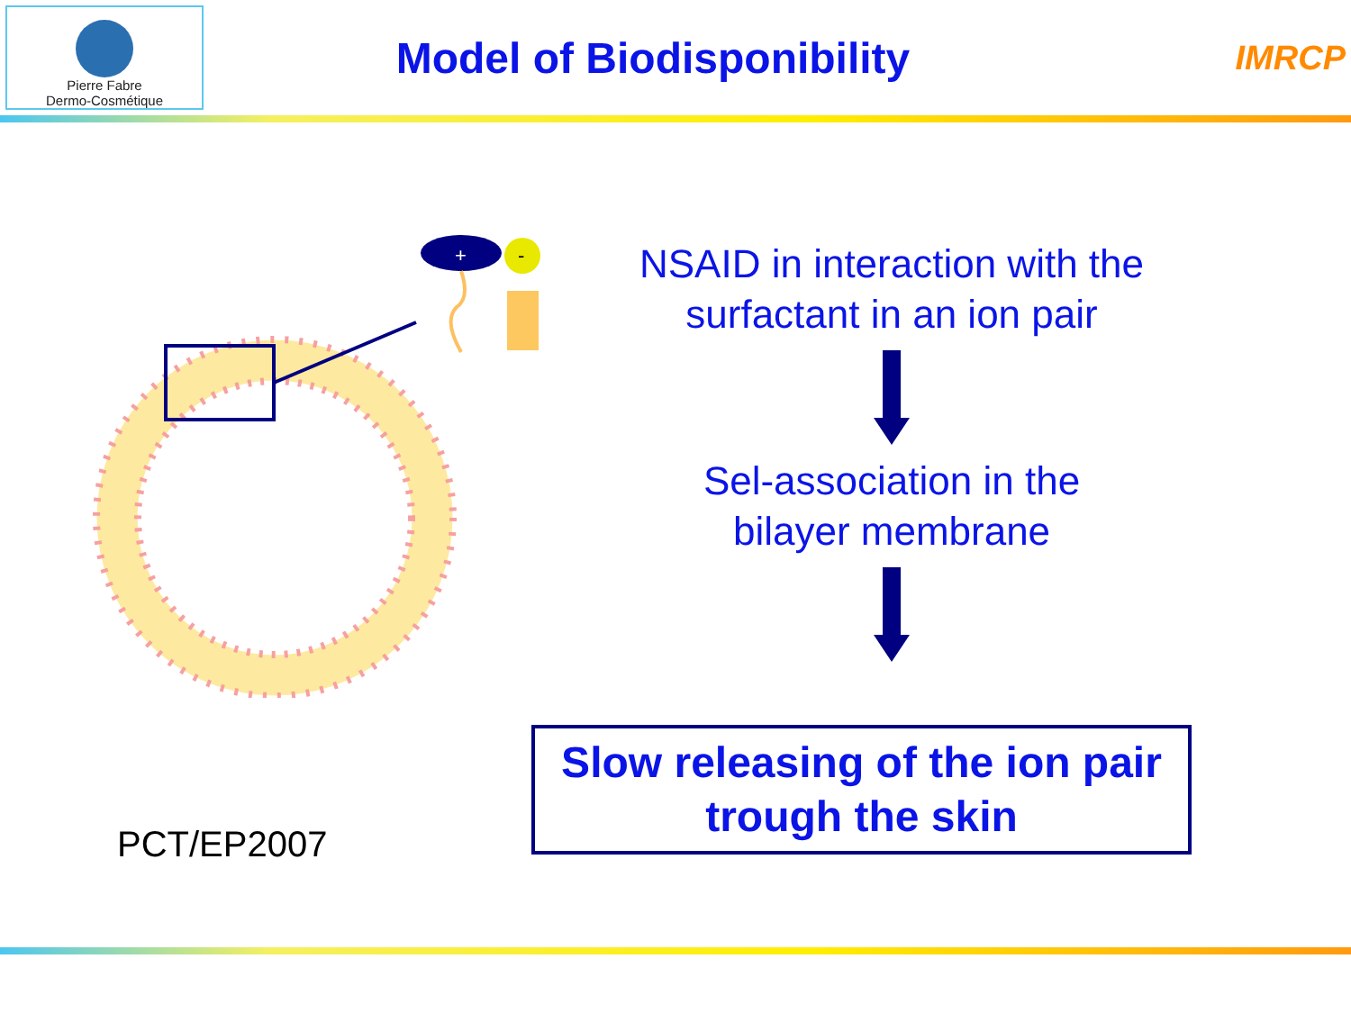Pierre Fabre
Dermo-Cosmétique
Model of Biodisponibility
IMRCP
+
-
NSAID in interaction with the
surfactant in an ion pair
Sel-association in the
bilayer membrane
Slow releasing of the ion pair
trough the skin
PCT/EP2007